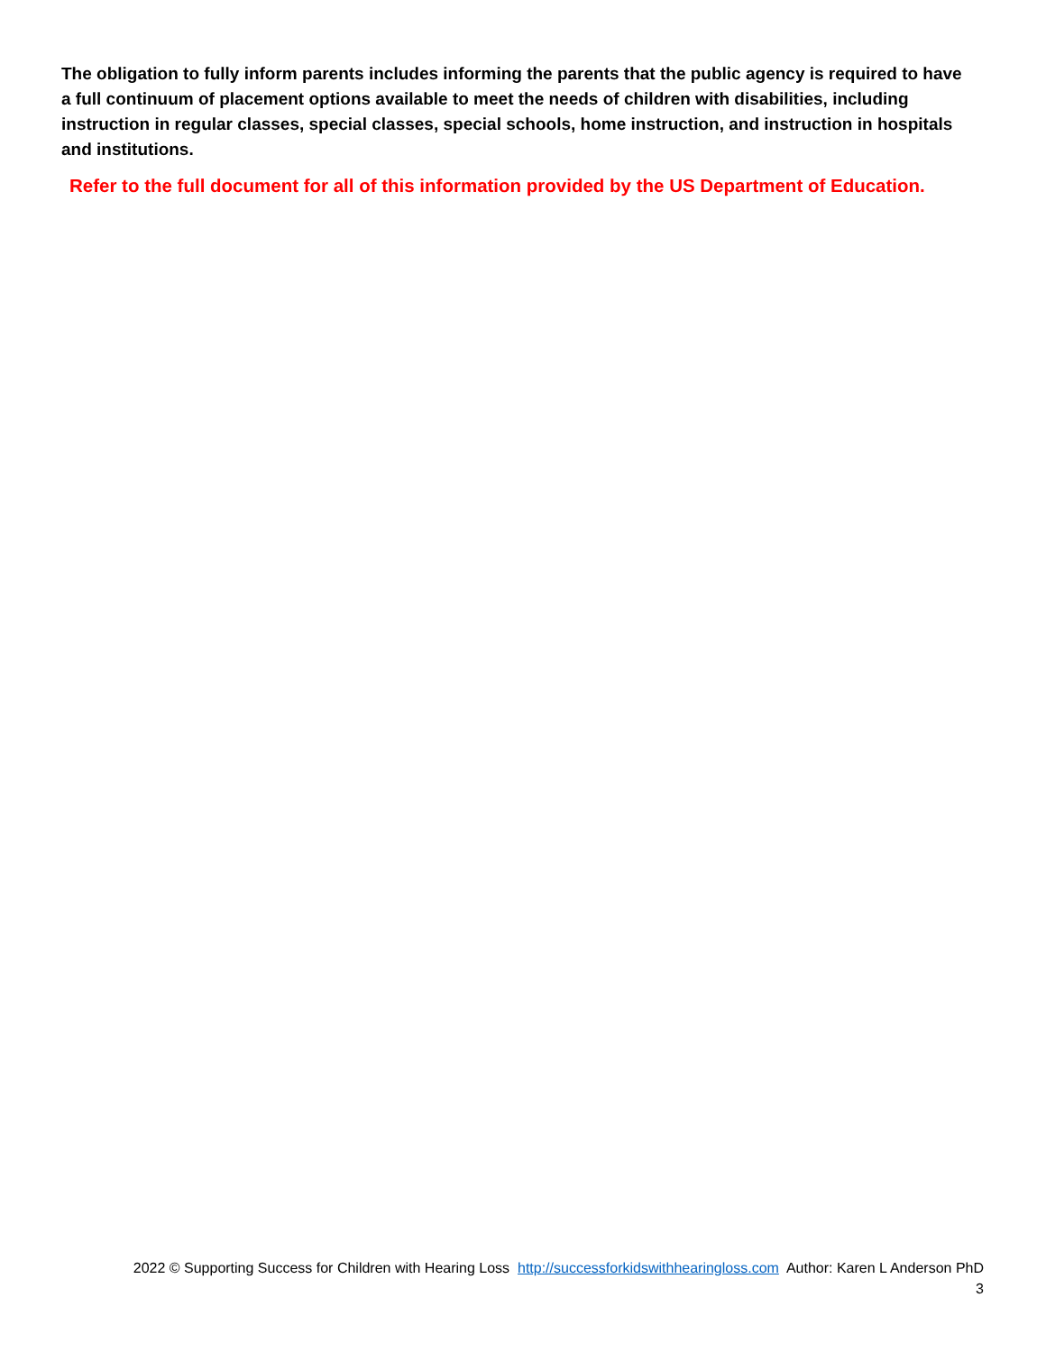The obligation to fully inform parents includes informing the parents that the public agency is required to have a full continuum of placement options available to meet the needs of children with disabilities, including instruction in regular classes, special classes, special schools, home instruction, and instruction in hospitals and institutions.
Refer to the full document for all of this information provided by the US Department of Education.
2022 © Supporting Success for Children with Hearing Loss http://successforkidswithhearingloss.com Author: Karen L Anderson PhD
3